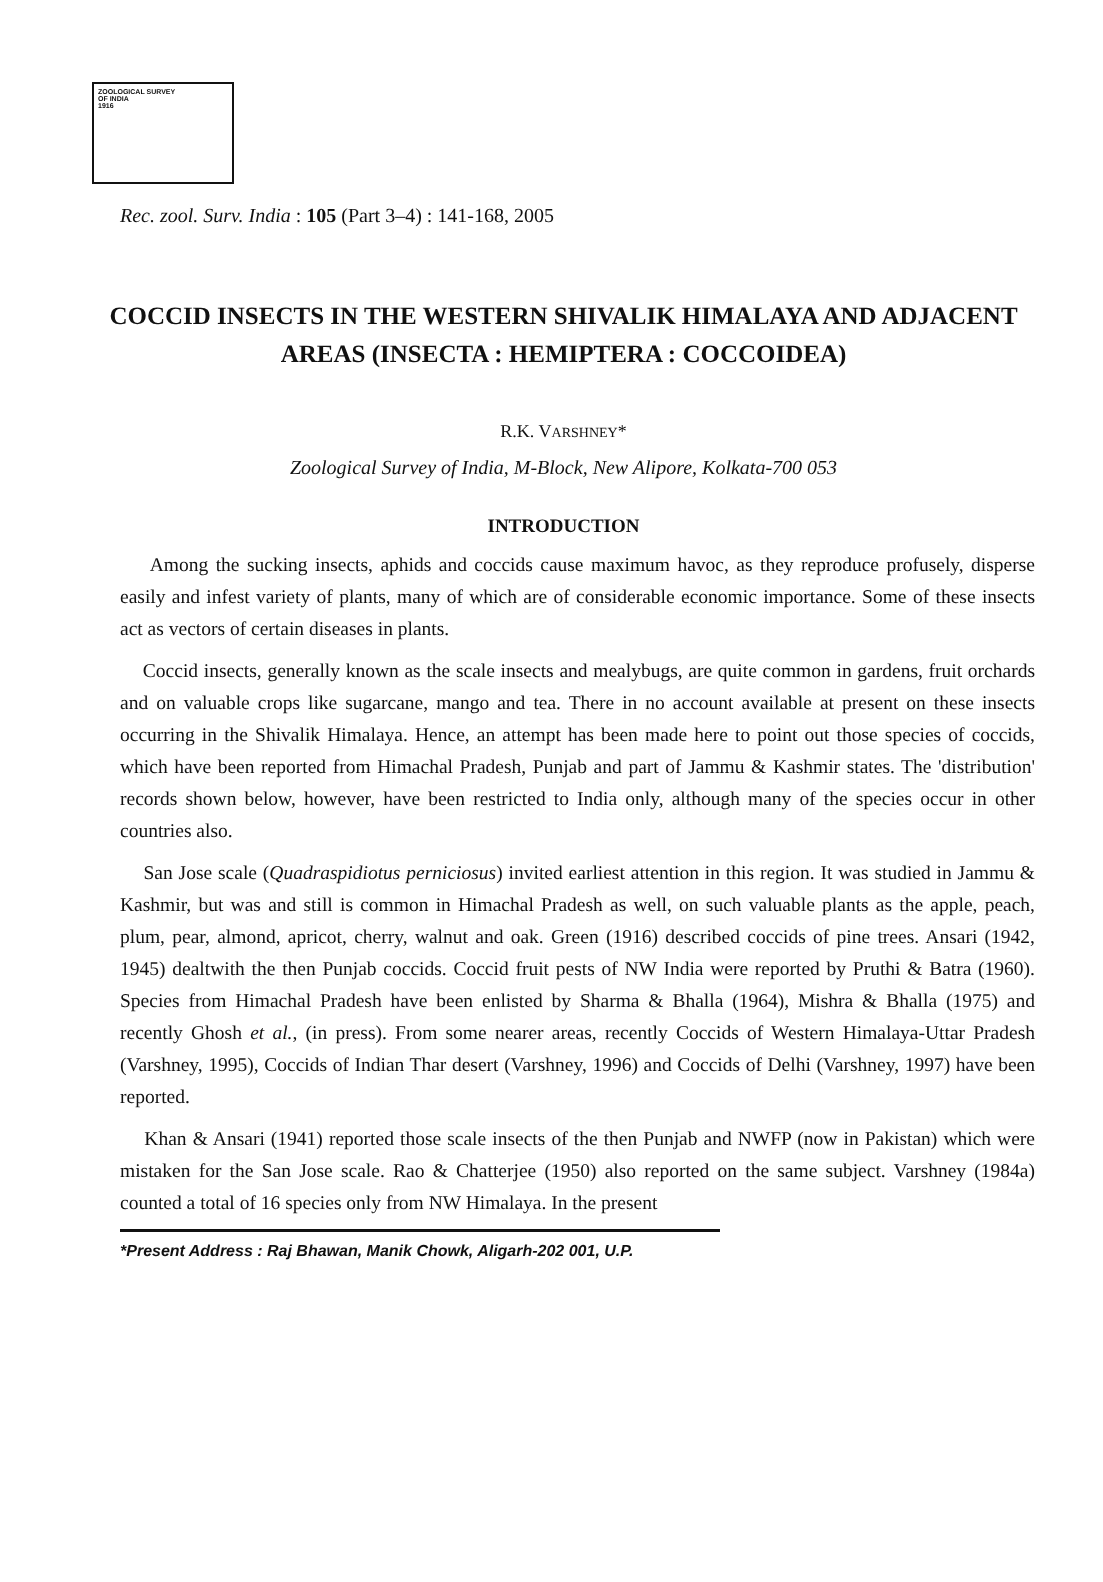ZOOLOGICAL SURVEY
OF INDIA
1916
Rec. zool. Surv. India : 105 (Part 3–4) : 141-168, 2005
COCCID INSECTS IN THE WESTERN SHIVALIK HIMALAYA AND ADJACENT AREAS (INSECTA : HEMIPTERA : COCCOIDEA)
R.K. VARSHNEY*
Zoological Survey of India, M-Block, New Alipore, Kolkata-700 053
INTRODUCTION
Among the sucking insects, aphids and coccids cause maximum havoc, as they reproduce profusely, disperse easily and infest variety of plants, many of which are of considerable economic importance. Some of these insects act as vectors of certain diseases in plants.
Coccid insects, generally known as the scale insects and mealybugs, are quite common in gardens, fruit orchards and on valuable crops like sugarcane, mango and tea. There in no account available at present on these insects occurring in the Shivalik Himalaya. Hence, an attempt has been made here to point out those species of coccids, which have been reported from Himachal Pradesh, Punjab and part of Jammu & Kashmir states. The 'distribution' records shown below, however, have been restricted to India only, although many of the species occur in other countries also.
San Jose scale (Quadraspidiotus perniciosus) invited earliest attention in this region. It was studied in Jammu & Kashmir, but was and still is common in Himachal Pradesh as well, on such valuable plants as the apple, peach, plum, pear, almond, apricot, cherry, walnut and oak. Green (1916) described coccids of pine trees. Ansari (1942, 1945) dealtwith the then Punjab coccids. Coccid fruit pests of NW India were reported by Pruthi & Batra (1960). Species from Himachal Pradesh have been enlisted by Sharma & Bhalla (1964), Mishra & Bhalla (1975) and recently Ghosh et al., (in press). From some nearer areas, recently Coccids of Western Himalaya-Uttar Pradesh (Varshney, 1995), Coccids of Indian Thar desert (Varshney, 1996) and Coccids of Delhi (Varshney, 1997) have been reported.
Khan & Ansari (1941) reported those scale insects of the then Punjab and NWFP (now in Pakistan) which were mistaken for the San Jose scale. Rao & Chatterjee (1950) also reported on the same subject. Varshney (1984a) counted a total of 16 species only from NW Himalaya. In the present
*Present Address : Raj Bhawan, Manik Chowk, Aligarh-202 001, U.P.